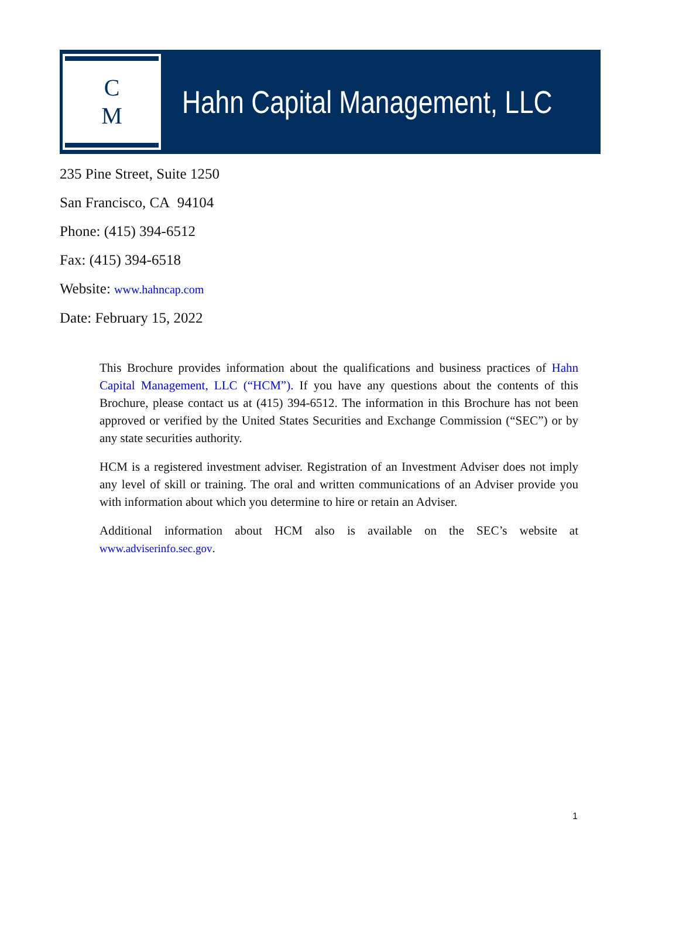C
M
Hahn Capital Management, LLC
235 Pine Street, Suite 1250
San Francisco, CA 94104
Phone: (415) 394-6512
Fax: (415) 394-6518
Website: www.hahncap.com
Date: February 15, 2022
This Brochure provides information about the qualifications and business practices of Hahn Capital Management, LLC (“HCM”). If you have any questions about the contents of this Brochure, please contact us at (415) 394-6512. The information in this Brochure has not been approved or verified by the United States Securities and Exchange Commission (“SEC”) or by any state securities authority.
HCM is a registered investment adviser. Registration of an Investment Adviser does not imply any level of skill or training. The oral and written communications of an Adviser provide you with information about which you determine to hire or retain an Adviser.
Additional information about HCM also is available on the SEC’s website at www.adviserinfo.sec.gov.
1